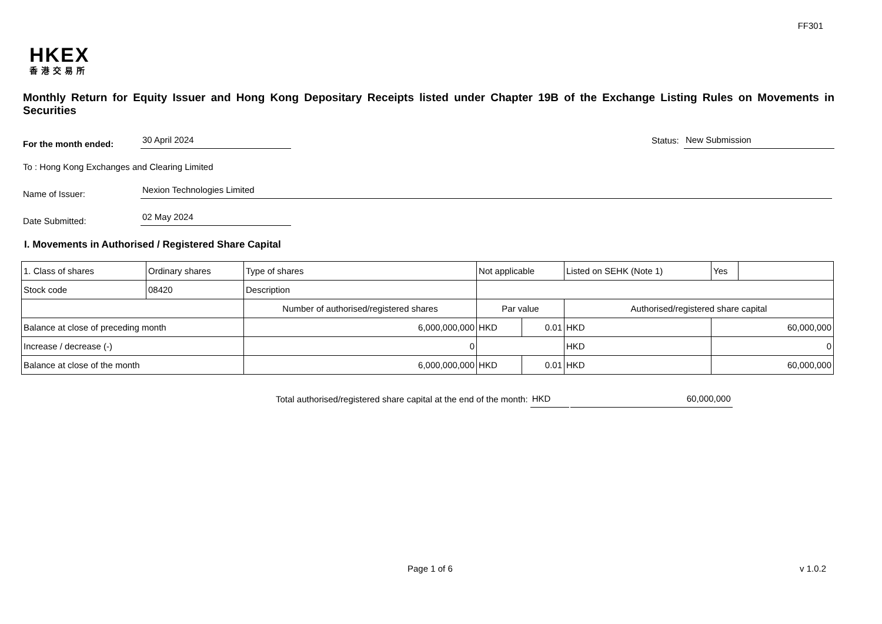FF301
HKEX
香港交易所
Monthly Return for Equity Issuer and Hong Kong Depositary Receipts listed under Chapter 19B of the Exchange Listing Rules on Movements in Securities
For the month ended: 30 April 2024 Status: New Submission
To : Hong Kong Exchanges and Clearing Limited
Name of Issuer: Nexion Technologies Limited
Date Submitted: 02 May 2024
I. Movements in Authorised / Registered Share Capital
| 1. Class of shares | Ordinary shares | | Type of shares | Not applicable | | | Listed on SEHK (Note 1) | | Yes | |
| Stock code | 08420 | | Description | | | | | | | |
| | | Number of authorised/registered shares | | | Par value | | Authorised/registered share capital | | | |
| Balance at close of preceding month | | 6,000,000,000 | | | HKD | 0.01 | HKD | 60,000,000 | | |
| Increase / decrease (-) | | 0 | | | | | HKD | 0 | | |
| Balance at close of the month | | 6,000,000,000 | | | HKD | 0.01 | HKD | 60,000,000 | | |
Total authorised/registered share capital at the end of the month: HKD 60,000,000
Page 1 of 6 v 1.0.2